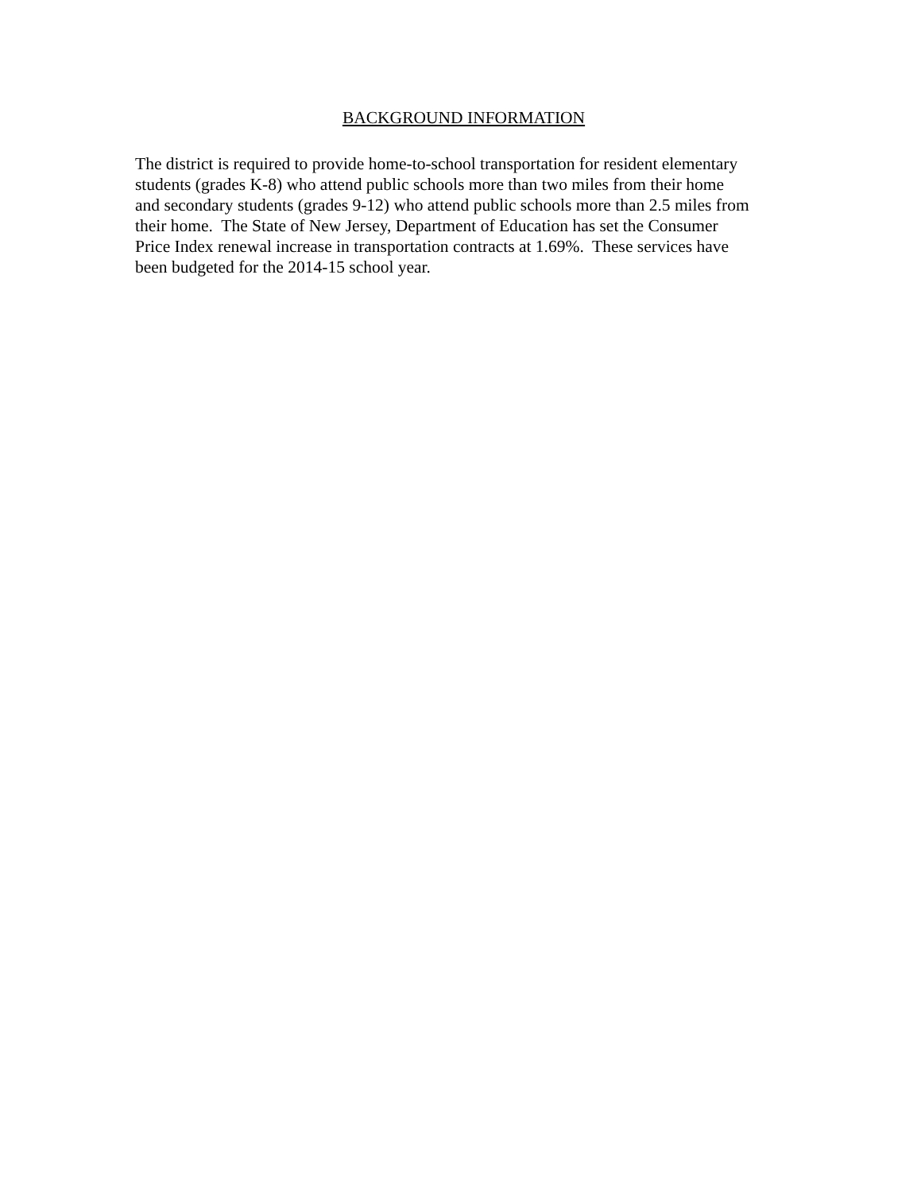BACKGROUND INFORMATION
The district is required to provide home-to-school transportation for resident elementary
students (grades K-8) who attend public schools more than two miles from their home
and secondary students (grades 9-12) who attend public schools more than 2.5 miles from
their home. The State of New Jersey, Department of Education has set the Consumer
Price Index renewal increase in transportation contracts at 1.69%. These services have
been budgeted for the 2014-15 school year.